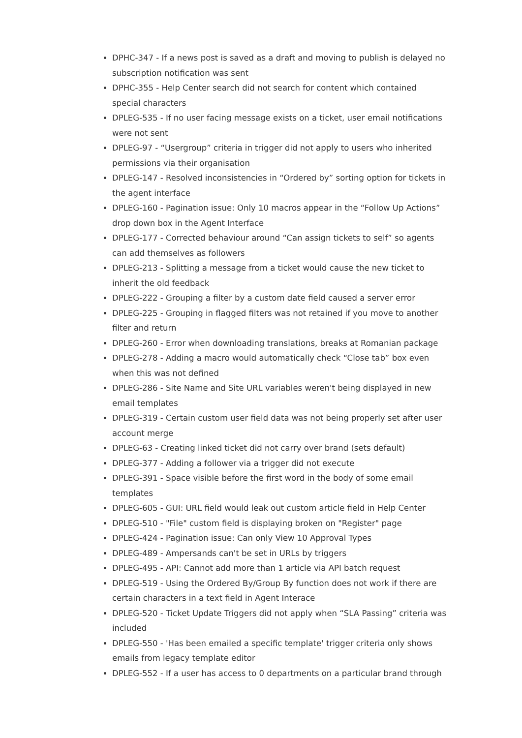DPHC-347 - If a news post is saved as a draft and moving to publish is delayed no subscription notification was sent
DPHC-355 - Help Center search did not search for content which contained special characters
DPLEG-535 - If no user facing message exists on a ticket, user email notifications were not sent
DPLEG-97 - “Usergroup” criteria in trigger did not apply to users who inherited permissions via their organisation
DPLEG-147 - Resolved inconsistencies in “Ordered by” sorting option for tickets in the agent interface
DPLEG-160 - Pagination issue: Only 10 macros appear in the “Follow Up Actions” drop down box in the Agent Interface
DPLEG-177 - Corrected behaviour around “Can assign tickets to self” so agents can add themselves as followers
DPLEG-213 - Splitting a message from a ticket would cause the new ticket to inherit the old feedback
DPLEG-222 - Grouping a filter by a custom date field caused a server error
DPLEG-225 - Grouping in flagged filters was not retained if you move to another filter and return
DPLEG-260 - Error when downloading translations, breaks at Romanian package
DPLEG-278 - Adding a macro would automatically check “Close tab” box even when this was not defined
DPLEG-286 - Site Name and Site URL variables weren't being displayed in new email templates
DPLEG-319 - Certain custom user field data was not being properly set after user account merge
DPLEG-63 - Creating linked ticket did not carry over brand (sets default)
DPLEG-377 - Adding a follower via a trigger did not execute
DPLEG-391 - Space visible before the first word in the body of some email templates
DPLEG-605 - GUI: URL field would leak out custom article field in Help Center
DPLEG-510 - "File" custom field is displaying broken on "Register" page
DPLEG-424 - Pagination issue: Can only View 10 Approval Types
DPLEG-489 - Ampersands can't be set in URLs by triggers
DPLEG-495 - API: Cannot add more than 1 article via API batch request
DPLEG-519 - Using the Ordered By/Group By function does not work if there are certain characters in a text field in Agent Interace
DPLEG-520 - Ticket Update Triggers did not apply when “SLA Passing” criteria was included
DPLEG-550 - 'Has been emailed a specific template' trigger criteria only shows emails from legacy template editor
DPLEG-552 - If a user has access to 0 departments on a particular brand through